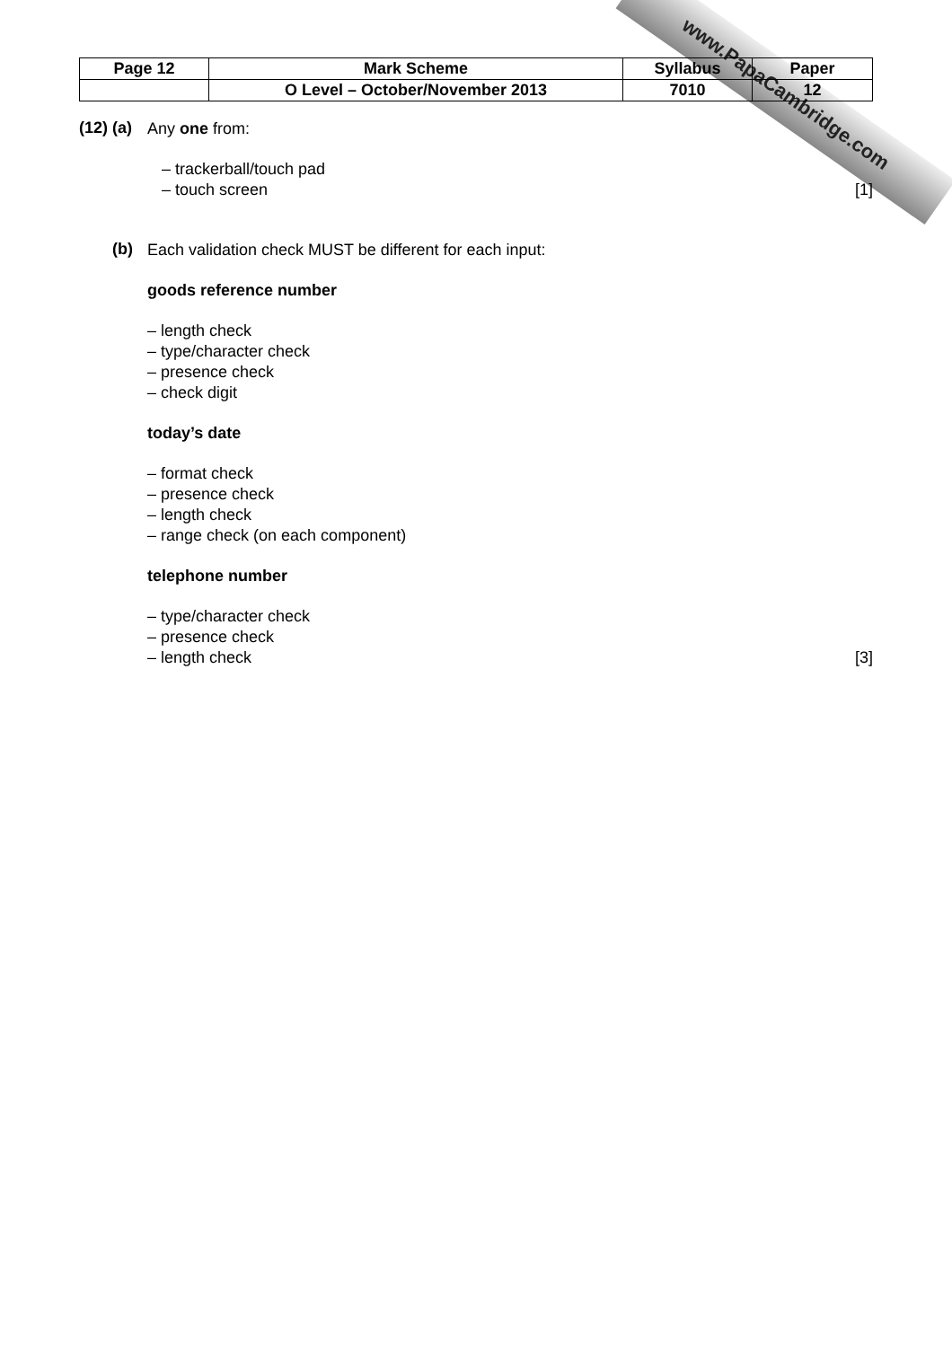www.PapaCambridge.com
| Page 12 | Mark Scheme | Syllabus | Paper |
| | O Level – October/November 2013 | 7010 | 12 |
(12) (a)
Any one from:
– trackerball/touch pad
– touch screen [1]
(b)
Each validation check MUST be different for each input:
goods reference number
– length check
– type/character check
– presence check
– check digit
today’s date
– format check
– presence check
– length check
– range check (on each component)
telephone number
– type/character check
– presence check
– length check [3]